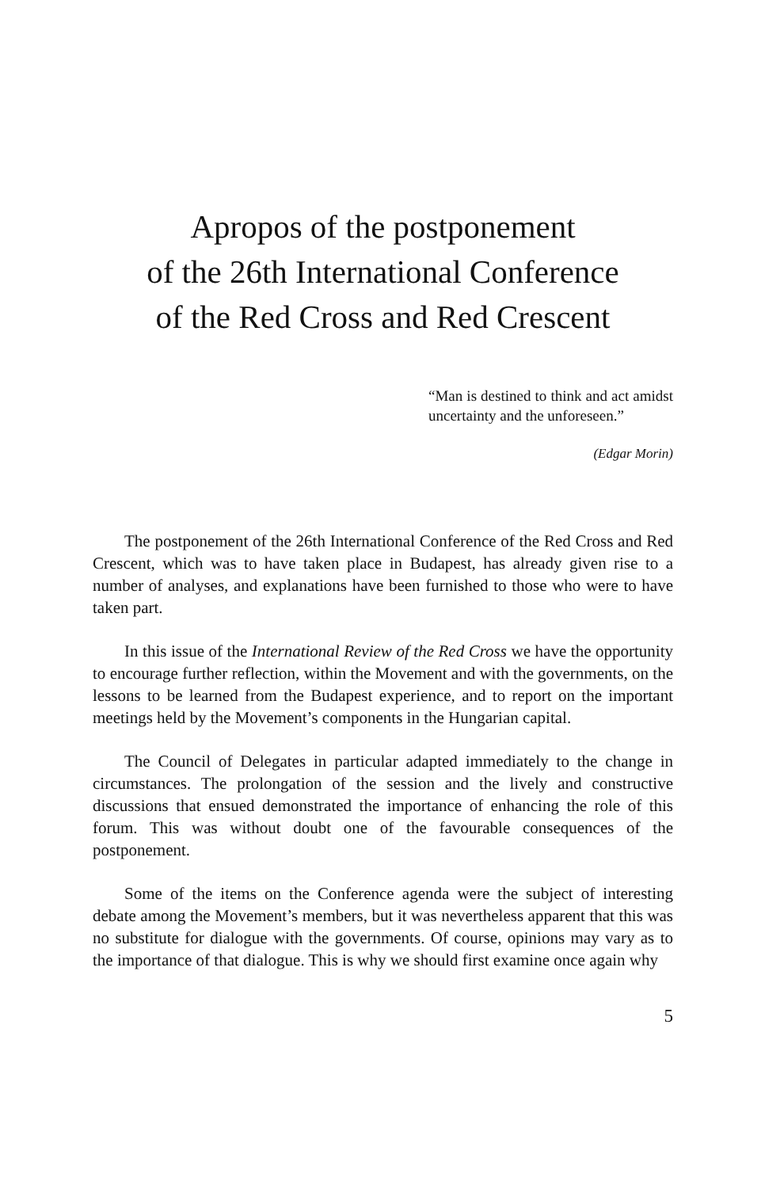Apropos of the postponement
of the 26th International Conference
of the Red Cross and Red Crescent
“Man is destined to think and act amidst uncertainty and the unforeseen.”
(Edgar Morin)
The postponement of the 26th International Conference of the Red Cross and Red Crescent, which was to have taken place in Budapest, has already given rise to a number of analyses, and explanations have been furnished to those who were to have taken part.
In this issue of the International Review of the Red Cross we have the opportunity to encourage further reflection, within the Movement and with the governments, on the lessons to be learned from the Budapest experience, and to report on the important meetings held by the Movement’s components in the Hungarian capital.
The Council of Delegates in particular adapted immediately to the change in circumstances. The prolongation of the session and the lively and constructive discussions that ensued demonstrated the importance of enhancing the role of this forum. This was without doubt one of the favourable consequences of the postponement.
Some of the items on the Conference agenda were the subject of interesting debate among the Movement’s members, but it was nevertheless apparent that this was no substitute for dialogue with the governments. Of course, opinions may vary as to the importance of that dialogue. This is why we should first examine once again why
5